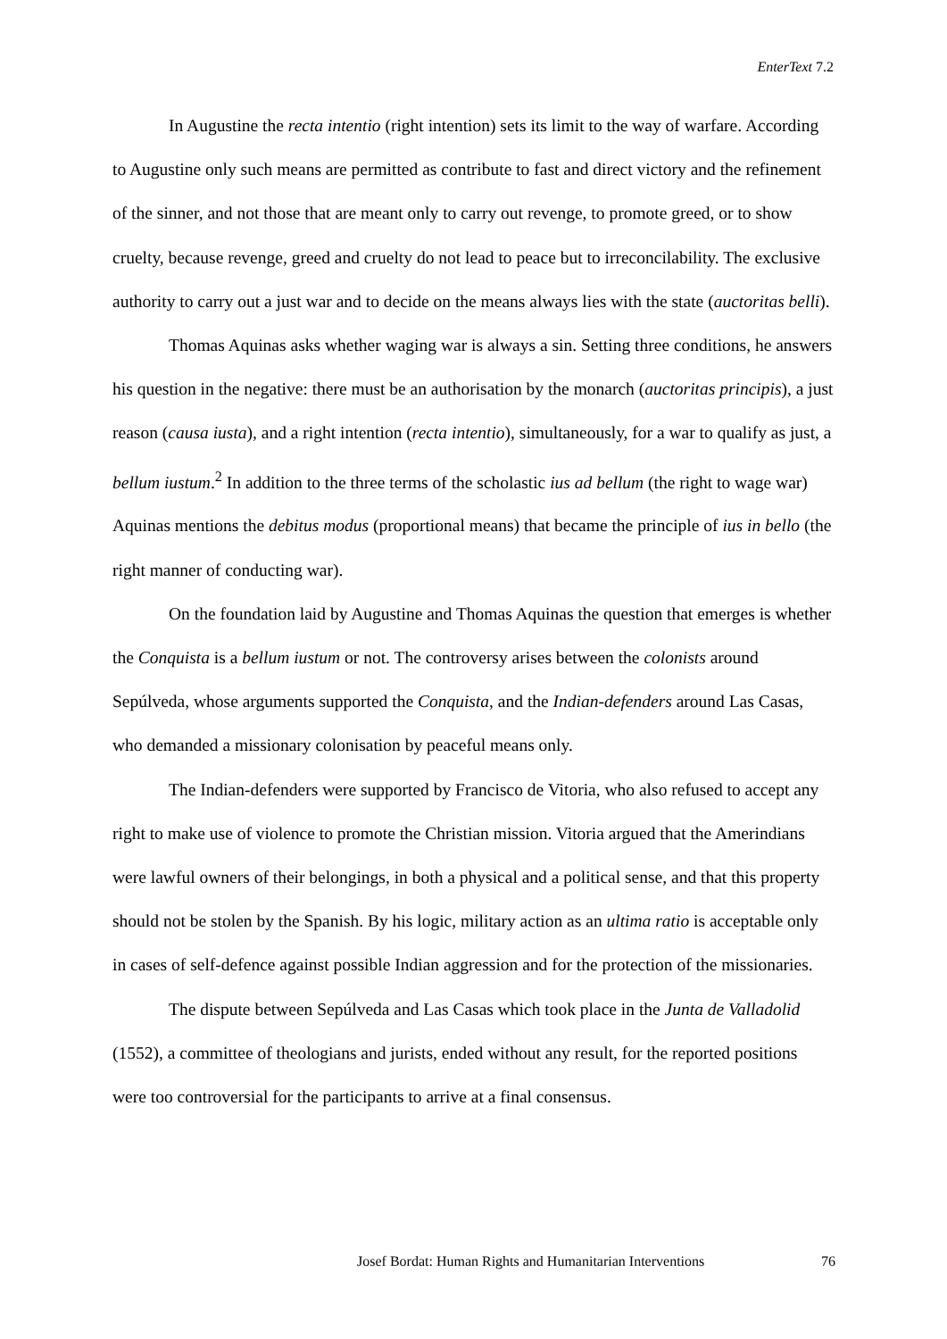EnterText 7.2
In Augustine the recta intentio (right intention) sets its limit to the way of warfare. According to Augustine only such means are permitted as contribute to fast and direct victory and the refinement of the sinner, and not those that are meant only to carry out revenge, to promote greed, or to show cruelty, because revenge, greed and cruelty do not lead to peace but to irreconcilability. The exclusive authority to carry out a just war and to decide on the means always lies with the state (auctoritas belli).
Thomas Aquinas asks whether waging war is always a sin. Setting three conditions, he answers his question in the negative: there must be an authorisation by the monarch (auctoritas principis), a just reason (causa iusta), and a right intention (recta intentio), simultaneously, for a war to qualify as just, a bellum iustum.<sup>2</sup> In addition to the three terms of the scholastic ius ad bellum (the right to wage war) Aquinas mentions the debitus modus (proportional means) that became the principle of ius in bello (the right manner of conducting war).
On the foundation laid by Augustine and Thomas Aquinas the question that emerges is whether the Conquista is a bellum iustum or not. The controversy arises between the colonists around Sepúlveda, whose arguments supported the Conquista, and the Indian-defenders around Las Casas, who demanded a missionary colonisation by peaceful means only.
The Indian-defenders were supported by Francisco de Vitoria, who also refused to accept any right to make use of violence to promote the Christian mission. Vitoria argued that the Amerindians were lawful owners of their belongings, in both a physical and a political sense, and that this property should not be stolen by the Spanish. By his logic, military action as an ultima ratio is acceptable only in cases of self-defence against possible Indian aggression and for the protection of the missionaries.
The dispute between Sepúlveda and Las Casas which took place in the Junta de Valladolid (1552), a committee of theologians and jurists, ended without any result, for the reported positions were too controversial for the participants to arrive at a final consensus.
Josef Bordat: Human Rights and Humanitarian Interventions 76